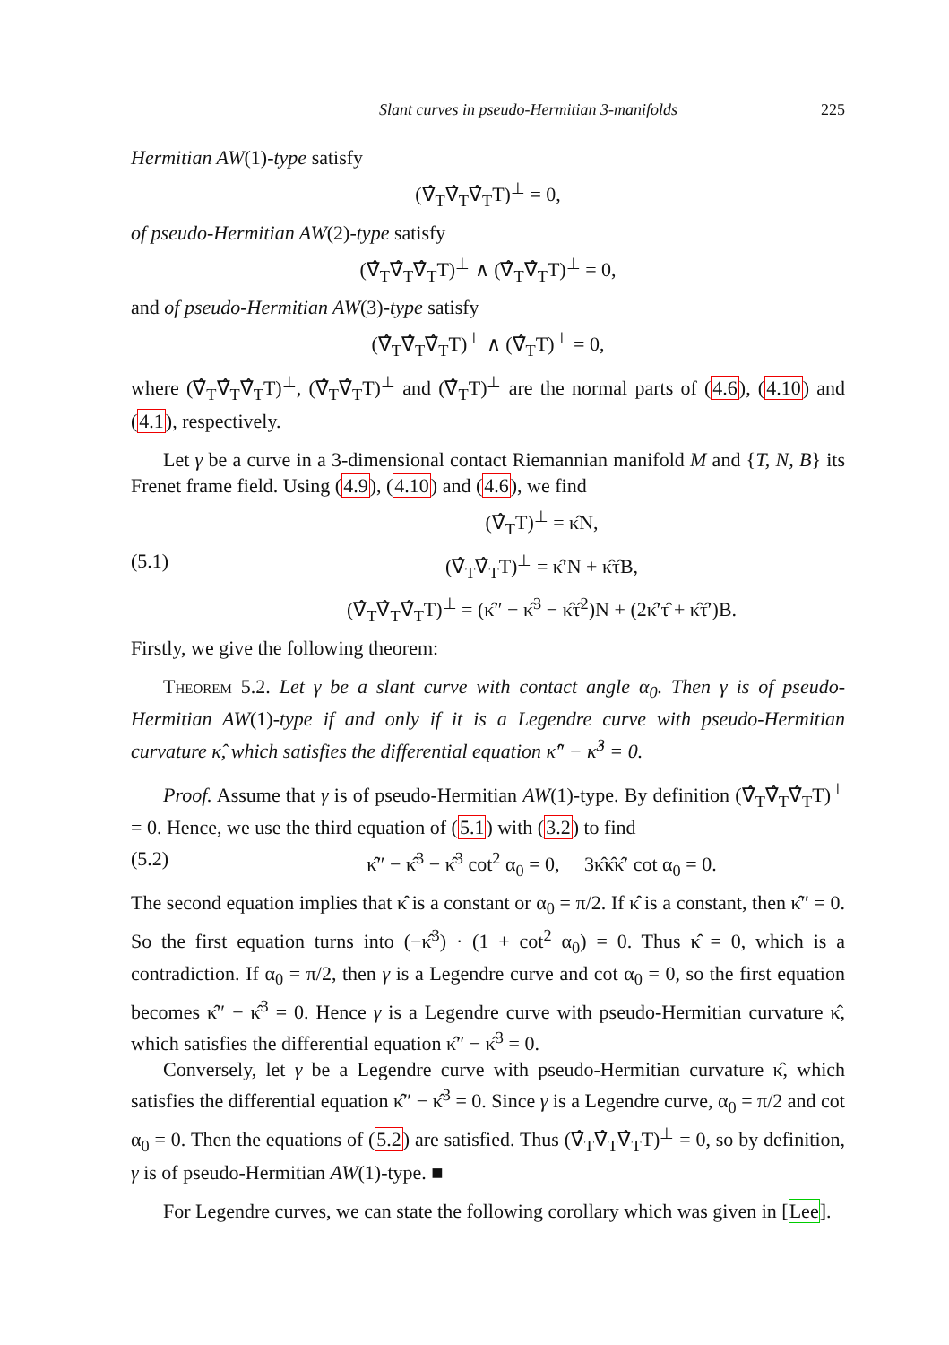Slant curves in pseudo-Hermitian 3-manifolds 225
Hermitian AW(1)-type satisfy
(∇̂<sub>T</sub>∇̂<sub>T</sub>∇̂<sub>T</sub>T)<sup>⊥</sup> = 0,
of pseudo-Hermitian AW(2)-type satisfy
(∇̂<sub>T</sub>∇̂<sub>T</sub>∇̂<sub>T</sub>T)<sup>⊥</sup> ∧ (∇̂<sub>T</sub>∇̂<sub>T</sub>T)<sup>⊥</sup> = 0,
and of pseudo-Hermitian AW(3)-type satisfy
(∇̂<sub>T</sub>∇̂<sub>T</sub>∇̂<sub>T</sub>T)<sup>⊥</sup> ∧ (∇̂<sub>T</sub>T)<sup>⊥</sup> = 0,
where (∇̂<sub>T</sub>∇̂<sub>T</sub>∇̂<sub>T</sub>T)<sup>⊥</sup>, (∇̂<sub>T</sub>∇̂<sub>T</sub>T)<sup>⊥</sup> and (∇̂<sub>T</sub>T)<sup>⊥</sup> are the normal parts of (4.6), (4.10) and (4.1), respectively.
Let γ be a curve in a 3-dimensional contact Riemannian manifold M and {T, N, B} its Frenet frame field. Using (4.9), (4.10) and (4.6), we find
(∇̂<sub>T</sub>T)<sup>⊥</sup> = κ̂N,
(5.1) (∇̂<sub>T</sub>∇̂<sub>T</sub>T)<sup>⊥</sup> = κ̂′N + κ̂τ̂B,
(∇̂<sub>T</sub>∇̂<sub>T</sub>∇̂<sub>T</sub>T)<sup>⊥</sup> = (κ̂″ − κ̂<sup>3</sup> − κ̂τ̂<sup>2</sup>)N + (2κ̂′τ̂ + κ̂τ̂′)B.
Firstly, we give the following theorem:
Theorem 5.2. Let γ be a slant curve with contact angle α<sub>0</sub>. Then γ is of pseudo-Hermitian AW(1)-type if and only if it is a Legendre curve with pseudo-Hermitian curvature κ̂, which satisfies the differential equation κ̂″ − κ̂<sup>3</sup> = 0.
Proof. Assume that γ is of pseudo-Hermitian AW(1)-type. By definition (∇̂<sub>T</sub>∇̂<sub>T</sub>∇̂<sub>T</sub>T)<sup>⊥</sup> = 0. Hence, we use the third equation of (5.1) with (3.2) to find
(5.2) κ̂″ − κ̂<sup>3</sup> − κ̂<sup>3</sup> cot<sup>2</sup> α<sub>0</sub> = 0, 3κ̂κ̂κ̂′ cot α<sub>0</sub> = 0.
The second equation implies that κ̂ is a constant or α<sub>0</sub> = π/2. If κ̂ is a constant, then κ̂″ = 0. So the first equation turns into (−κ̂<sup>3</sup>) · (1 + cot<sup>2</sup> α<sub>0</sub>) = 0. Thus κ̂ = 0, which is a contradiction. If α<sub>0</sub> = π/2, then γ is a Legendre curve and cot α<sub>0</sub> = 0, so the first equation becomes κ̂″ − κ̂<sup>3</sup> = 0. Hence γ is a Legendre curve with pseudo-Hermitian curvature κ̂, which satisfies the differential equation κ̂″ − κ̂<sup>3</sup> = 0.
Conversely, let γ be a Legendre curve with pseudo-Hermitian curvature κ̂, which satisfies the differential equation κ̂″ − κ̂<sup>3</sup> = 0. Since γ is a Legendre curve, α<sub>0</sub> = π/2 and cot α<sub>0</sub> = 0. Then the equations of (5.2) are satisfied. Thus (∇̂<sub>T</sub>∇̂<sub>T</sub>∇̂<sub>T</sub>T)<sup>⊥</sup> = 0, so by definition, γ is of pseudo-Hermitian AW(1)-type. ■
For Legendre curves, we can state the following corollary which was given in [Lee].